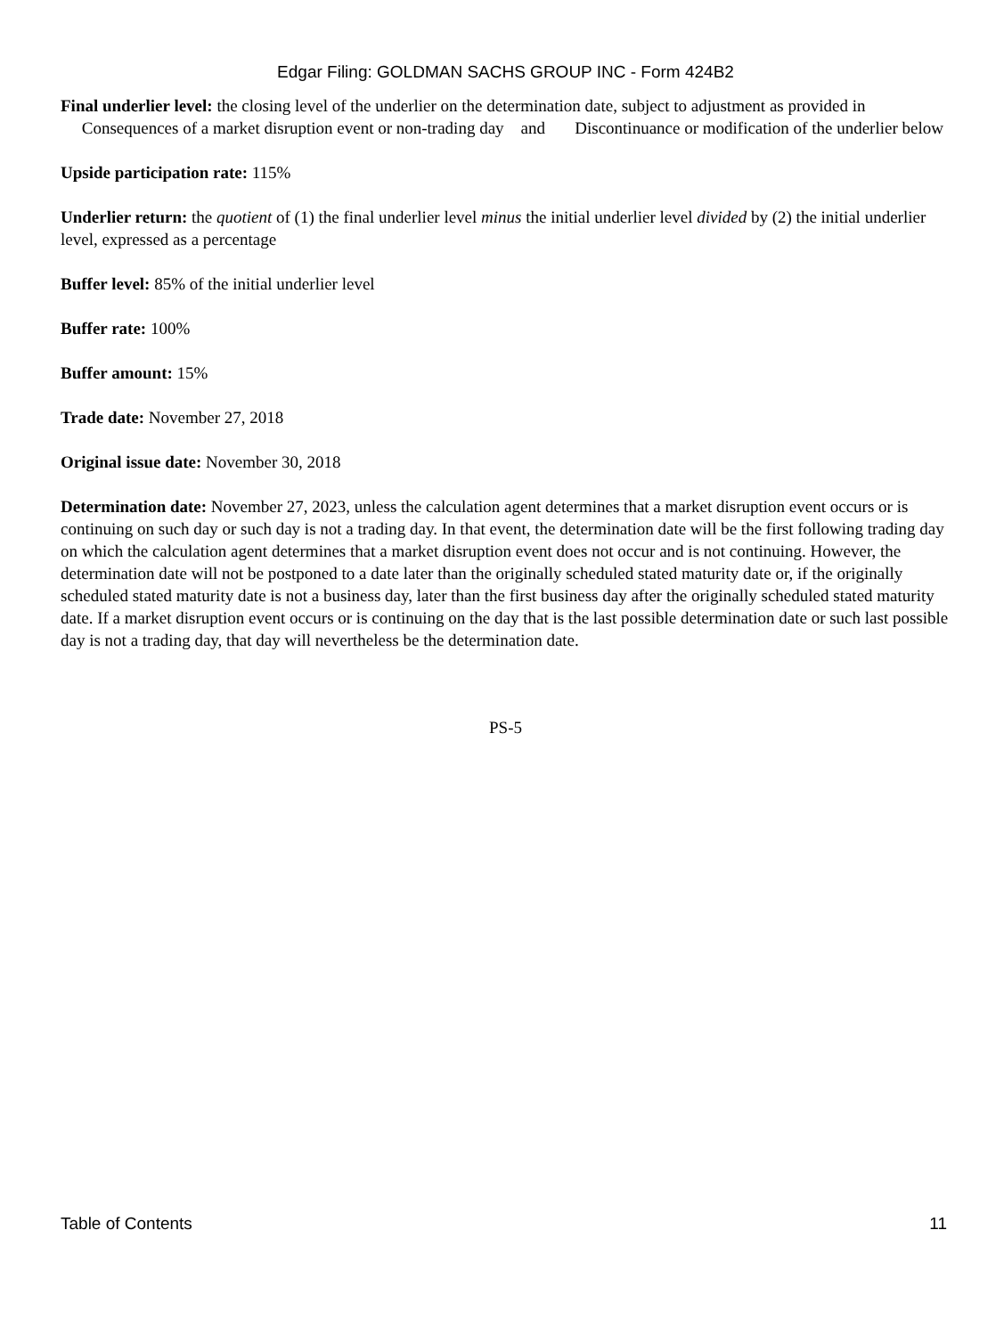Edgar Filing: GOLDMAN SACHS GROUP INC - Form 424B2
Final underlier level: the closing level of the underlier on the determination date, subject to adjustment as provided in Consequences of a market disruption event or non-trading day and Discontinuance or modification of the underlier below
Upside participation rate: 115%
Underlier return: the quotient of (1) the final underlier level minus the initial underlier level divided by (2) the initial underlier level, expressed as a percentage
Buffer level: 85% of the initial underlier level
Buffer rate: 100%
Buffer amount: 15%
Trade date: November 27, 2018
Original issue date: November 30, 2018
Determination date: November 27, 2023, unless the calculation agent determines that a market disruption event occurs or is continuing on such day or such day is not a trading day. In that event, the determination date will be the first following trading day on which the calculation agent determines that a market disruption event does not occur and is not continuing. However, the determination date will not be postponed to a date later than the originally scheduled stated maturity date or, if the originally scheduled stated maturity date is not a business day, later than the first business day after the originally scheduled stated maturity date. If a market disruption event occurs or is continuing on the day that is the last possible determination date or such last possible day is not a trading day, that day will nevertheless be the determination date.
PS-5
Table of Contents 11